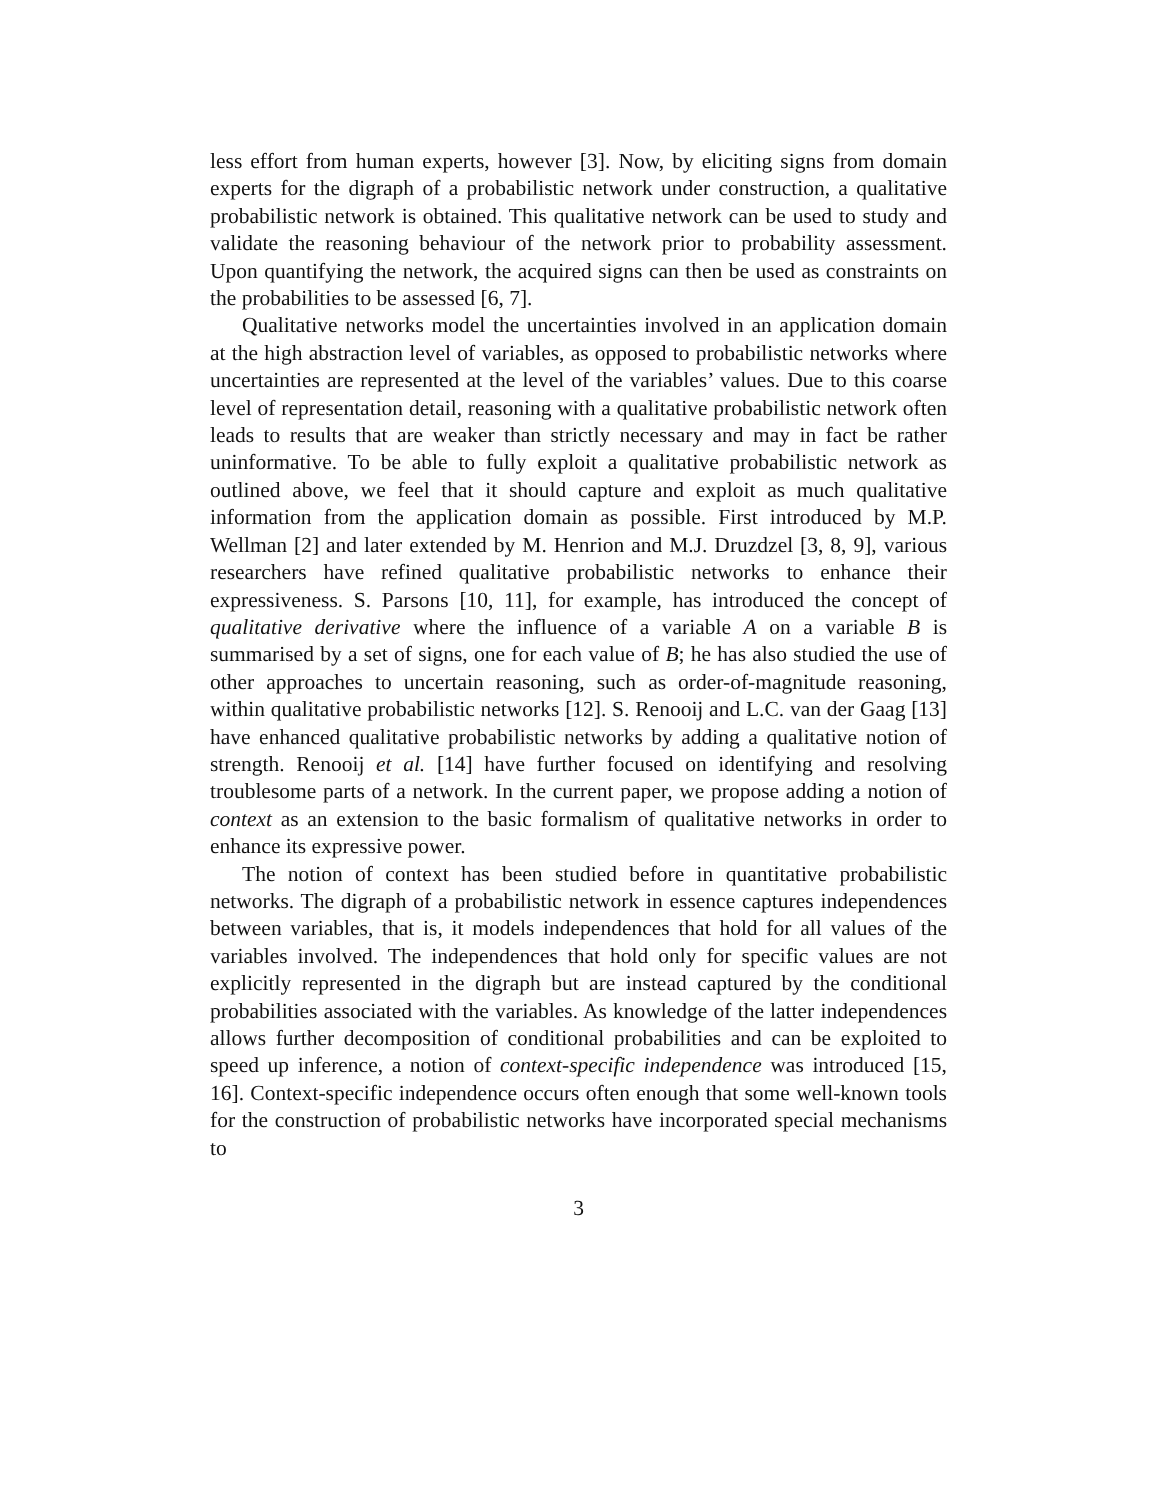less effort from human experts, however [3]. Now, by eliciting signs from domain experts for the digraph of a probabilistic network under construction, a qualitative probabilistic network is obtained. This qualitative network can be used to study and validate the reasoning behaviour of the network prior to probability assessment. Upon quantifying the network, the acquired signs can then be used as constraints on the probabilities to be assessed [6, 7].
Qualitative networks model the uncertainties involved in an application domain at the high abstraction level of variables, as opposed to probabilistic networks where uncertainties are represented at the level of the variables’ values. Due to this coarse level of representation detail, reasoning with a qualitative probabilistic network often leads to results that are weaker than strictly necessary and may in fact be rather uninformative. To be able to fully exploit a qualitative probabilistic network as outlined above, we feel that it should capture and exploit as much qualitative information from the application domain as possible. First introduced by M.P. Wellman [2] and later extended by M. Henrion and M.J. Druzdzel [3, 8, 9], various researchers have refined qualitative probabilistic networks to enhance their expressiveness. S. Parsons [10, 11], for example, has introduced the concept of qualitative derivative where the influence of a variable A on a variable B is summarised by a set of signs, one for each value of B; he has also studied the use of other approaches to uncertain reasoning, such as order-of-magnitude reasoning, within qualitative probabilistic networks [12]. S. Renooij and L.C. van der Gaag [13] have enhanced qualitative probabilistic networks by adding a qualitative notion of strength. Renooij et al. [14] have further focused on identifying and resolving troublesome parts of a network. In the current paper, we propose adding a notion of context as an extension to the basic formalism of qualitative networks in order to enhance its expressive power.
The notion of context has been studied before in quantitative probabilistic networks. The digraph of a probabilistic network in essence captures independences between variables, that is, it models independences that hold for all values of the variables involved. The independences that hold only for specific values are not explicitly represented in the digraph but are instead captured by the conditional probabilities associated with the variables. As knowledge of the latter independences allows further decomposition of conditional probabilities and can be exploited to speed up inference, a notion of context-specific independence was introduced [15, 16]. Context-specific independence occurs often enough that some well-known tools for the construction of probabilistic networks have incorporated special mechanisms to
3